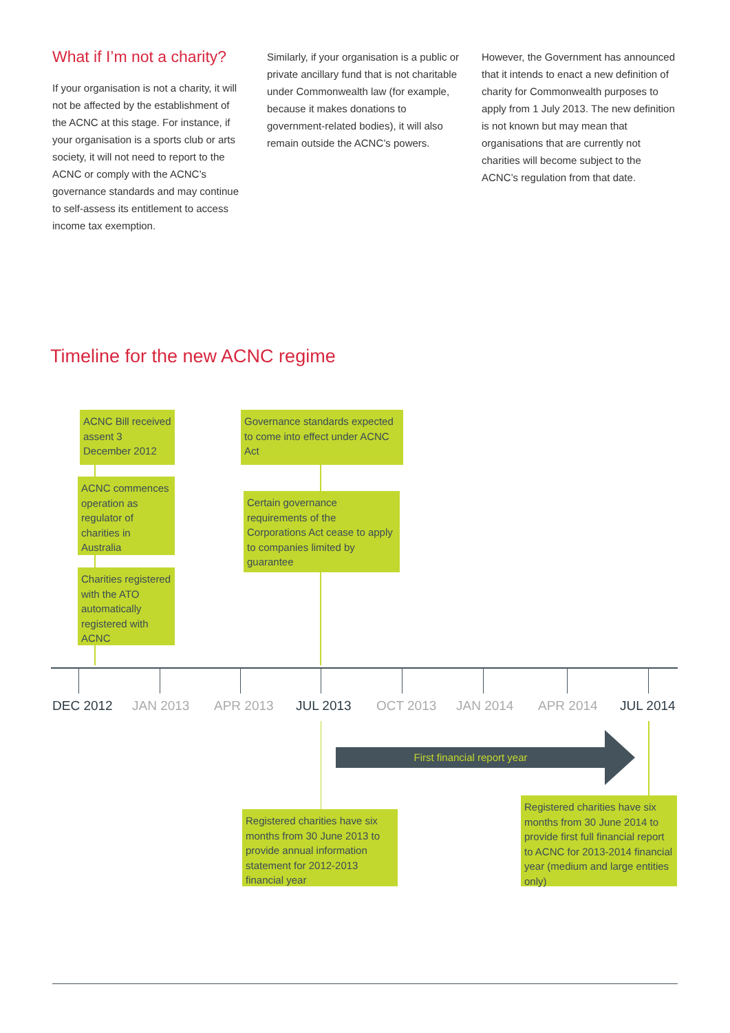What if I’m not a charity?
If your organisation is not a charity, it will not be affected by the establishment of the ACNC at this stage. For instance, if your organisation is a sports club or arts society, it will not need to report to the ACNC or comply with the ACNC’s governance standards and may continue to self-assess its entitlement to access income tax exemption.
Similarly, if your organisation is a public or private ancillary fund that is not charitable under Commonwealth law (for example, because it makes donations to government-related bodies), it will also remain outside the ACNC’s powers.
However, the Government has announced that it intends to enact a new definition of charity for Commonwealth purposes to apply from 1 July 2013. The new definition is not known but may mean that organisations that are currently not charities will become subject to the ACNC’s regulation from that date.
Timeline for the new ACNC regime
ACNC Bill received assent 3 December 2012
ACNC commences operation as regulator of charities in Australia
Charities registered with the ATO automatically registered with ACNC
Governance standards expected to come into effect under ACNC Act
Certain governance requirements of the Corporations Act cease to apply to companies limited by guarantee
DEC 2012 JAN 2013 APR 2013 JUL 2013 OCT 2013 JAN 2014 APR 2014 JUL 2014
First financial report year
Registered charities have six months from 30 June 2013 to provide annual information statement for 2012-2013 financial year
Registered charities have six months from 30 June 2014 to provide first full financial report to ACNC for 2013-2014 financial year (medium and large entities only)